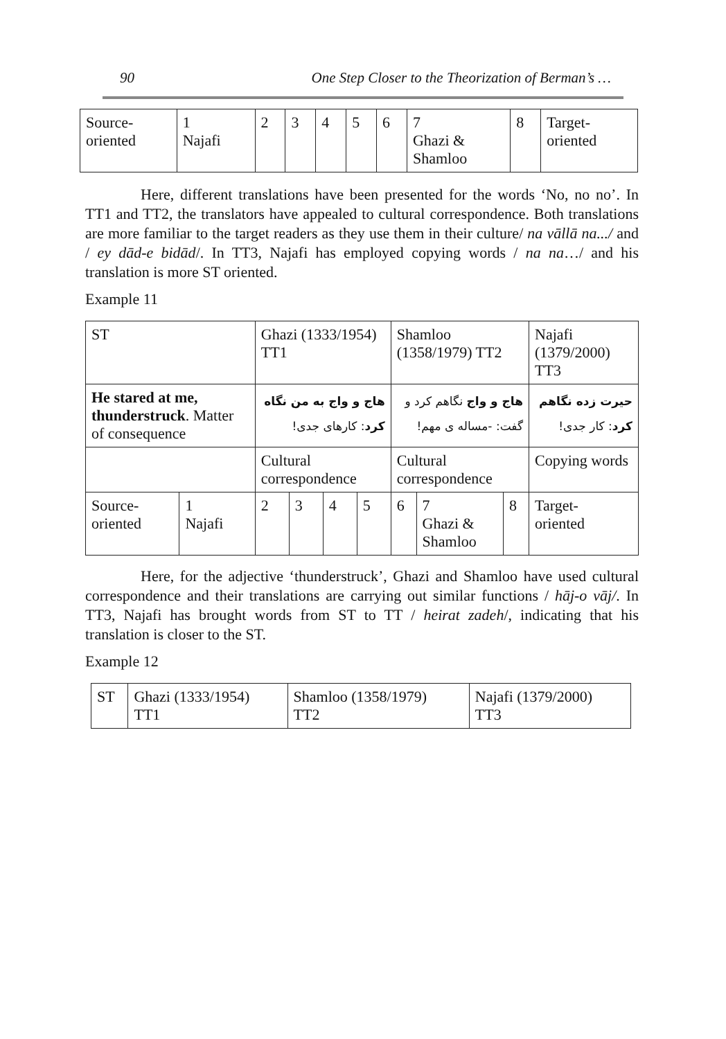90 One Step Closer to the Theorization of Berman’s …
| Source- oriented | 1 Najafi | 2 | 3 | 4 | 5 | 6 | 7 Ghazi & Shamloo | 8 | Target- oriented |
Here, different translations have been presented for the words ‘No, no no’. In TT1 and TT2, the translators have appealed to cultural correspondence. Both translations are more familiar to the target readers as they use them in their culture/ na vāllā na.../ and / ey dād-e bidād/. In TT3, Najafi has employed copying words / na na…/ and his translation is more ST oriented.
Example 11
| ST | | Ghazi (1333/1954) TT1 | | | | Shamloo (1358/1979) TT2 | | | Najafi (1379/2000) TT3 |
| He stared at me, thunderstruck . Matter of consequence | | هاج و واج به من نگاه کرد : کارهای جدی! | | | | هاج و واج نگاهم کرد و گفت: -مساله ی مهم! | | | حیرت زده نگاهم کرد : کار جدی! |
| | | Cultural correspondence | | | | Cultural correspondence | | | Copying words |
| Source- oriented | 1 Najafi | 2 | 3 | 4 | 5 | 6 | 7 Ghazi & Shamloo | 8 | Target- oriented |
Here, for the adjective ‘thunderstruck’, Ghazi and Shamloo have used cultural correspondence and their translations are carrying out similar functions / hāj-o vāj/. In TT3, Najafi has brought words from ST to TT / heirat zadeh/, indicating that his translation is closer to the ST.
Example 12
| ST | Ghazi (1333/1954) TT1 | Shamloo (1358/1979) TT2 | Najafi (1379/2000) TT3 |